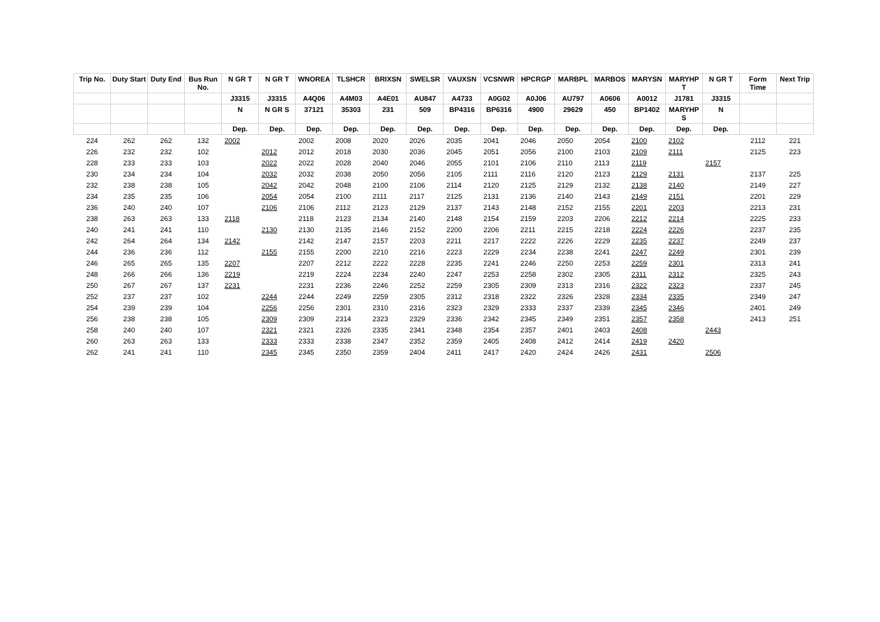| Trip No. | Duty Start | Duty End | Bus Run No. | N GR T | N GR T | WNOREA | TLSHCR | BRIXSN | SWELSR | VAUXSN | VCSNWR | HPCRGP | MARBPL | MARBOS | MARYSN | MARYHP T | N GR T | Form Time | Next Trip |
| --- | --- | --- | --- | --- | --- | --- | --- | --- | --- | --- | --- | --- | --- | --- | --- | --- | --- | --- | --- |
| | | | | J3315 | J3315 | A4Q06 | A4M03 | A4E01 | AU847 | A4733 | A0G02 | A0J06 | AU797 | A0606 | A0012 | J1781 | J3315 | | |
| | | | | N | N GR S | 37121 | 35303 | 231 | 509 | BP4316 | BP6316 | 4900 | 29629 | 450 | BP1402 | MARYHP S | N | | |
| | | | | Dep. | Dep. | Dep. | Dep. | Dep. | Dep. | Dep. | Dep. | Dep. | Dep. | Dep. | Dep. | Dep. | Dep. | | |
| 224 | 262 | 262 | 132 | 2002 | | 2002 | 2008 | 2020 | 2026 | 2035 | 2041 | 2046 | 2050 | 2054 | 2100 | 2102 | | 2112 | 221 |
| 226 | 232 | 232 | 102 | | 2012 | 2012 | 2018 | 2030 | 2036 | 2045 | 2051 | 2056 | 2100 | 2103 | 2109 | 2111 | | 2125 | 223 |
| 228 | 233 | 233 | 103 | | 2022 | 2022 | 2028 | 2040 | 2046 | 2055 | 2101 | 2106 | 2110 | 2113 | 2119 | | 2157 | | |
| 230 | 234 | 234 | 104 | | 2032 | 2032 | 2038 | 2050 | 2056 | 2105 | 2111 | 2116 | 2120 | 2123 | 2129 | 2131 | | 2137 | 225 |
| 232 | 238 | 238 | 105 | | 2042 | 2042 | 2048 | 2100 | 2106 | 2114 | 2120 | 2125 | 2129 | 2132 | 2138 | 2140 | | 2149 | 227 |
| 234 | 235 | 235 | 106 | | 2054 | 2054 | 2100 | 2111 | 2117 | 2125 | 2131 | 2136 | 2140 | 2143 | 2149 | 2151 | | 2201 | 229 |
| 236 | 240 | 240 | 107 | | 2106 | 2106 | 2112 | 2123 | 2129 | 2137 | 2143 | 2148 | 2152 | 2155 | 2201 | 2203 | | 2213 | 231 |
| 238 | 263 | 263 | 133 | 2118 | | 2118 | 2123 | 2134 | 2140 | 2148 | 2154 | 2159 | 2203 | 2206 | 2212 | 2214 | | 2225 | 233 |
| 240 | 241 | 241 | 110 | | 2130 | 2130 | 2135 | 2146 | 2152 | 2200 | 2206 | 2211 | 2215 | 2218 | 2224 | 2226 | | 2237 | 235 |
| 242 | 264 | 264 | 134 | 2142 | | 2142 | 2147 | 2157 | 2203 | 2211 | 2217 | 2222 | 2226 | 2229 | 2235 | 2237 | | 2249 | 237 |
| 244 | 236 | 236 | 112 | | 2155 | 2155 | 2200 | 2210 | 2216 | 2223 | 2229 | 2234 | 2238 | 2241 | 2247 | 2249 | | 2301 | 239 |
| 246 | 265 | 265 | 135 | 2207 | | 2207 | 2212 | 2222 | 2228 | 2235 | 2241 | 2246 | 2250 | 2253 | 2259 | 2301 | | 2313 | 241 |
| 248 | 266 | 266 | 136 | 2219 | | 2219 | 2224 | 2234 | 2240 | 2247 | 2253 | 2258 | 2302 | 2305 | 2311 | 2312 | | 2325 | 243 |
| 250 | 267 | 267 | 137 | 2231 | | 2231 | 2236 | 2246 | 2252 | 2259 | 2305 | 2309 | 2313 | 2316 | 2322 | 2323 | | 2337 | 245 |
| 252 | 237 | 237 | 102 | | 2244 | 2244 | 2249 | 2259 | 2305 | 2312 | 2318 | 2322 | 2326 | 2328 | 2334 | 2335 | | 2349 | 247 |
| 254 | 239 | 239 | 104 | | 2256 | 2256 | 2301 | 2310 | 2316 | 2323 | 2329 | 2333 | 2337 | 2339 | 2345 | 2346 | | 2401 | 249 |
| 256 | 238 | 238 | 105 | | 2309 | 2309 | 2314 | 2323 | 2329 | 2336 | 2342 | 2345 | 2349 | 2351 | 2357 | 2358 | | 2413 | 251 |
| 258 | 240 | 240 | 107 | | 2321 | 2321 | 2326 | 2335 | 2341 | 2348 | 2354 | 2357 | 2401 | 2403 | 2408 | | 2443 | | |
| 260 | 263 | 263 | 133 | | 2333 | 2333 | 2338 | 2347 | 2352 | 2359 | 2405 | 2408 | 2412 | 2414 | 2419 | 2420 | | | |
| 262 | 241 | 241 | 110 | | 2345 | 2345 | 2350 | 2359 | 2404 | 2411 | 2417 | 2420 | 2424 | 2426 | 2431 | | 2506 | | |